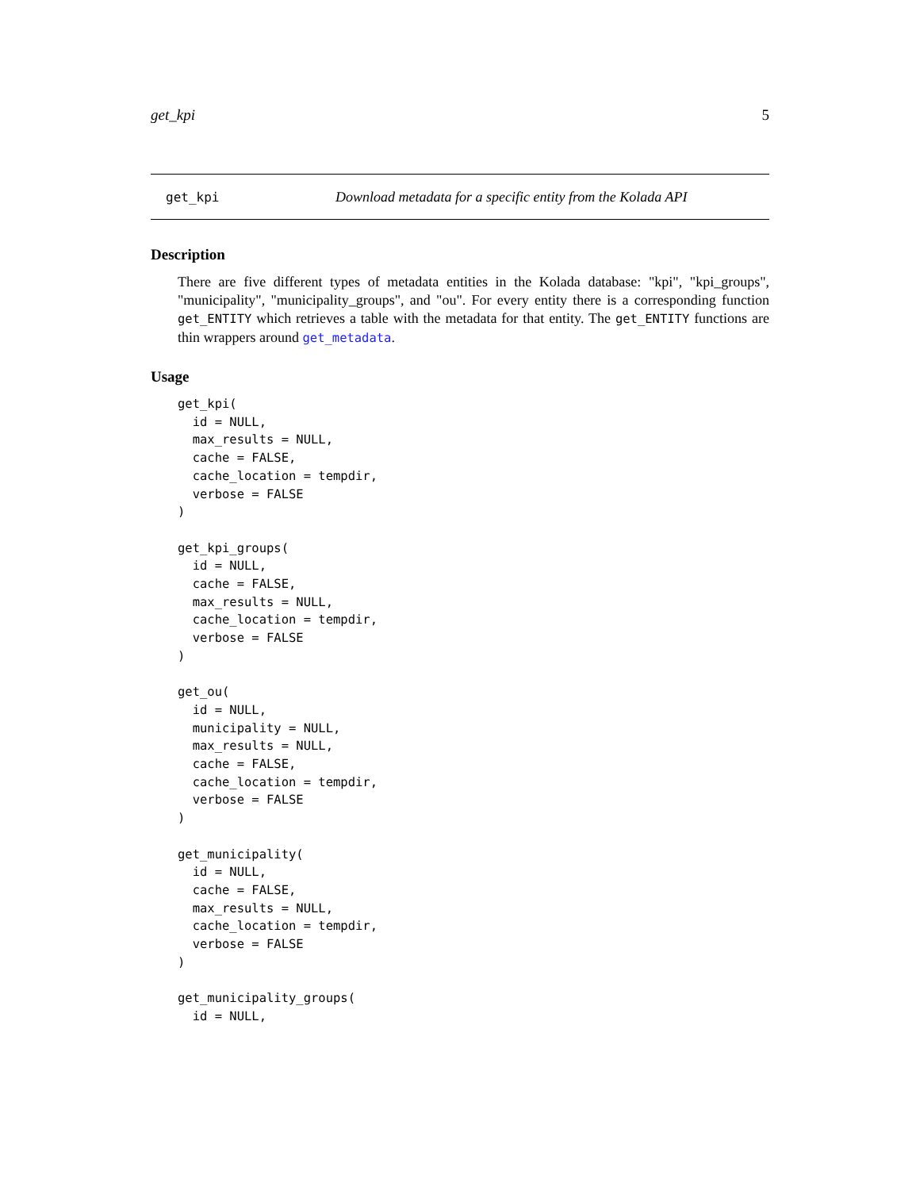get_kpi 5
get_kpi Download metadata for a specific entity from the Kolada API
Description
There are five different types of metadata entities in the Kolada database: "kpi", "kpi_groups", "municipality", "municipality_groups", and "ou". For every entity there is a corresponding function get_ENTITY which retrieves a table with the metadata for that entity. The get_ENTITY functions are thin wrappers around get_metadata.
Usage
get_kpi(
  id = NULL,
  max_results = NULL,
  cache = FALSE,
  cache_location = tempdir,
  verbose = FALSE
)

get_kpi_groups(
  id = NULL,
  cache = FALSE,
  max_results = NULL,
  cache_location = tempdir,
  verbose = FALSE
)

get_ou(
  id = NULL,
  municipality = NULL,
  max_results = NULL,
  cache = FALSE,
  cache_location = tempdir,
  verbose = FALSE
)

get_municipality(
  id = NULL,
  cache = FALSE,
  max_results = NULL,
  cache_location = tempdir,
  verbose = FALSE
)

get_municipality_groups(
  id = NULL,